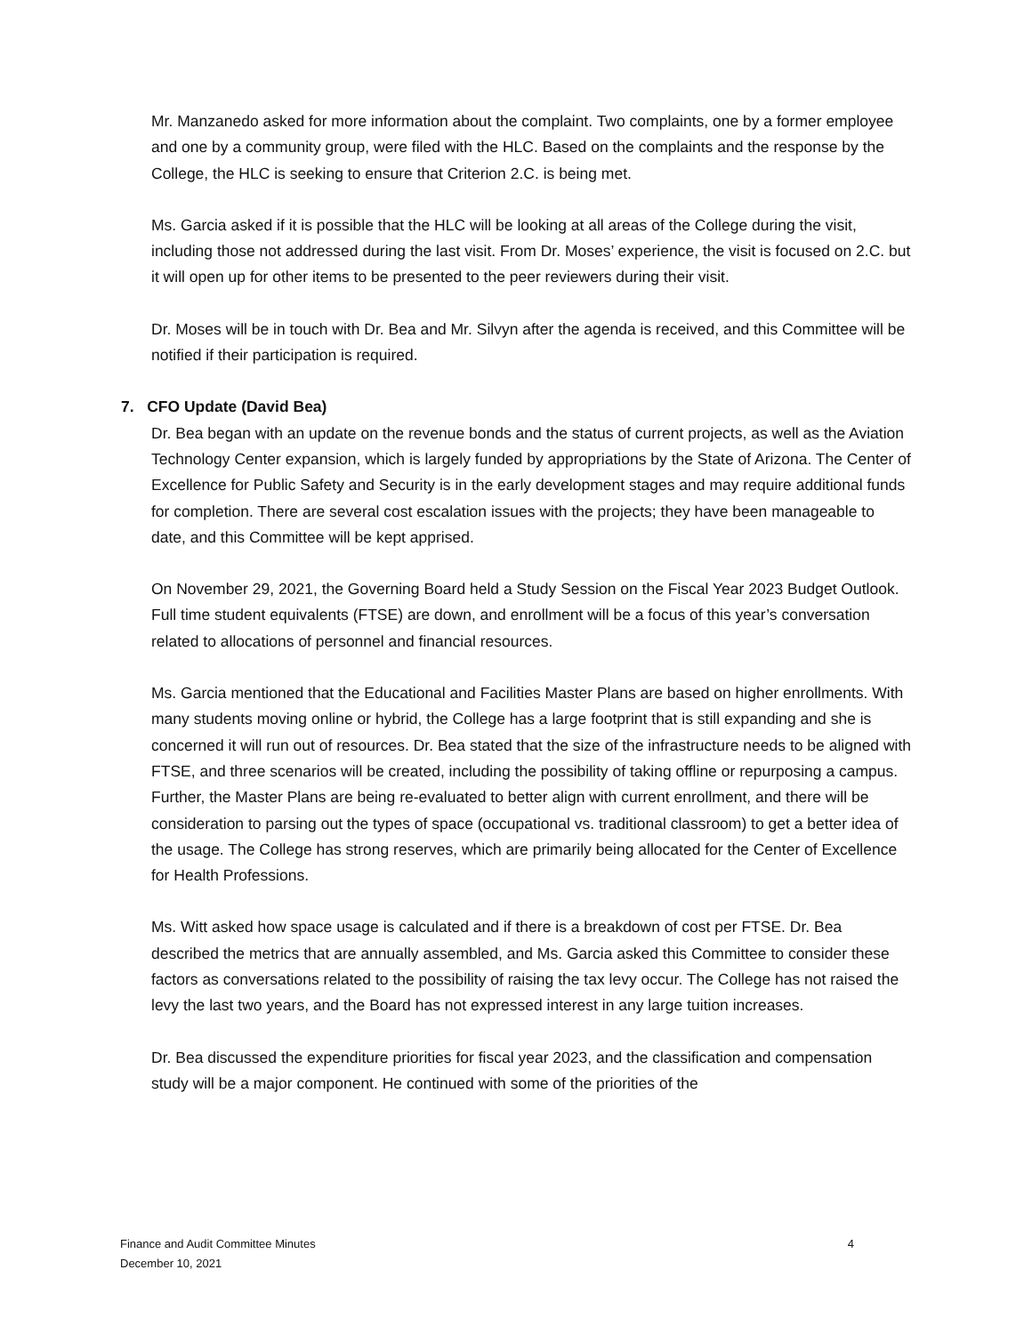Mr. Manzanedo asked for more information about the complaint. Two complaints, one by a former employee and one by a community group, were filed with the HLC. Based on the complaints and the response by the College, the HLC is seeking to ensure that Criterion 2.C. is being met.
Ms. Garcia asked if it is possible that the HLC will be looking at all areas of the College during the visit, including those not addressed during the last visit. From Dr. Moses’ experience, the visit is focused on 2.C. but it will open up for other items to be presented to the peer reviewers during their visit.
Dr. Moses will be in touch with Dr. Bea and Mr. Silvyn after the agenda is received, and this Committee will be notified if their participation is required.
7. CFO Update (David Bea)
Dr. Bea began with an update on the revenue bonds and the status of current projects, as well as the Aviation Technology Center expansion, which is largely funded by appropriations by the State of Arizona. The Center of Excellence for Public Safety and Security is in the early development stages and may require additional funds for completion. There are several cost escalation issues with the projects; they have been manageable to date, and this Committee will be kept apprised.
On November 29, 2021, the Governing Board held a Study Session on the Fiscal Year 2023 Budget Outlook. Full time student equivalents (FTSE) are down, and enrollment will be a focus of this year’s conversation related to allocations of personnel and financial resources.
Ms. Garcia mentioned that the Educational and Facilities Master Plans are based on higher enrollments. With many students moving online or hybrid, the College has a large footprint that is still expanding and she is concerned it will run out of resources. Dr. Bea stated that the size of the infrastructure needs to be aligned with FTSE, and three scenarios will be created, including the possibility of taking offline or repurposing a campus. Further, the Master Plans are being re-evaluated to better align with current enrollment, and there will be consideration to parsing out the types of space (occupational vs. traditional classroom) to get a better idea of the usage. The College has strong reserves, which are primarily being allocated for the Center of Excellence for Health Professions.
Ms. Witt asked how space usage is calculated and if there is a breakdown of cost per FTSE. Dr. Bea described the metrics that are annually assembled, and Ms. Garcia asked this Committee to consider these factors as conversations related to the possibility of raising the tax levy occur. The College has not raised the levy the last two years, and the Board has not expressed interest in any large tuition increases.
Dr. Bea discussed the expenditure priorities for fiscal year 2023, and the classification and compensation study will be a major component. He continued with some of the priorities of the
Finance and Audit Committee Minutes
December 10, 2021
4